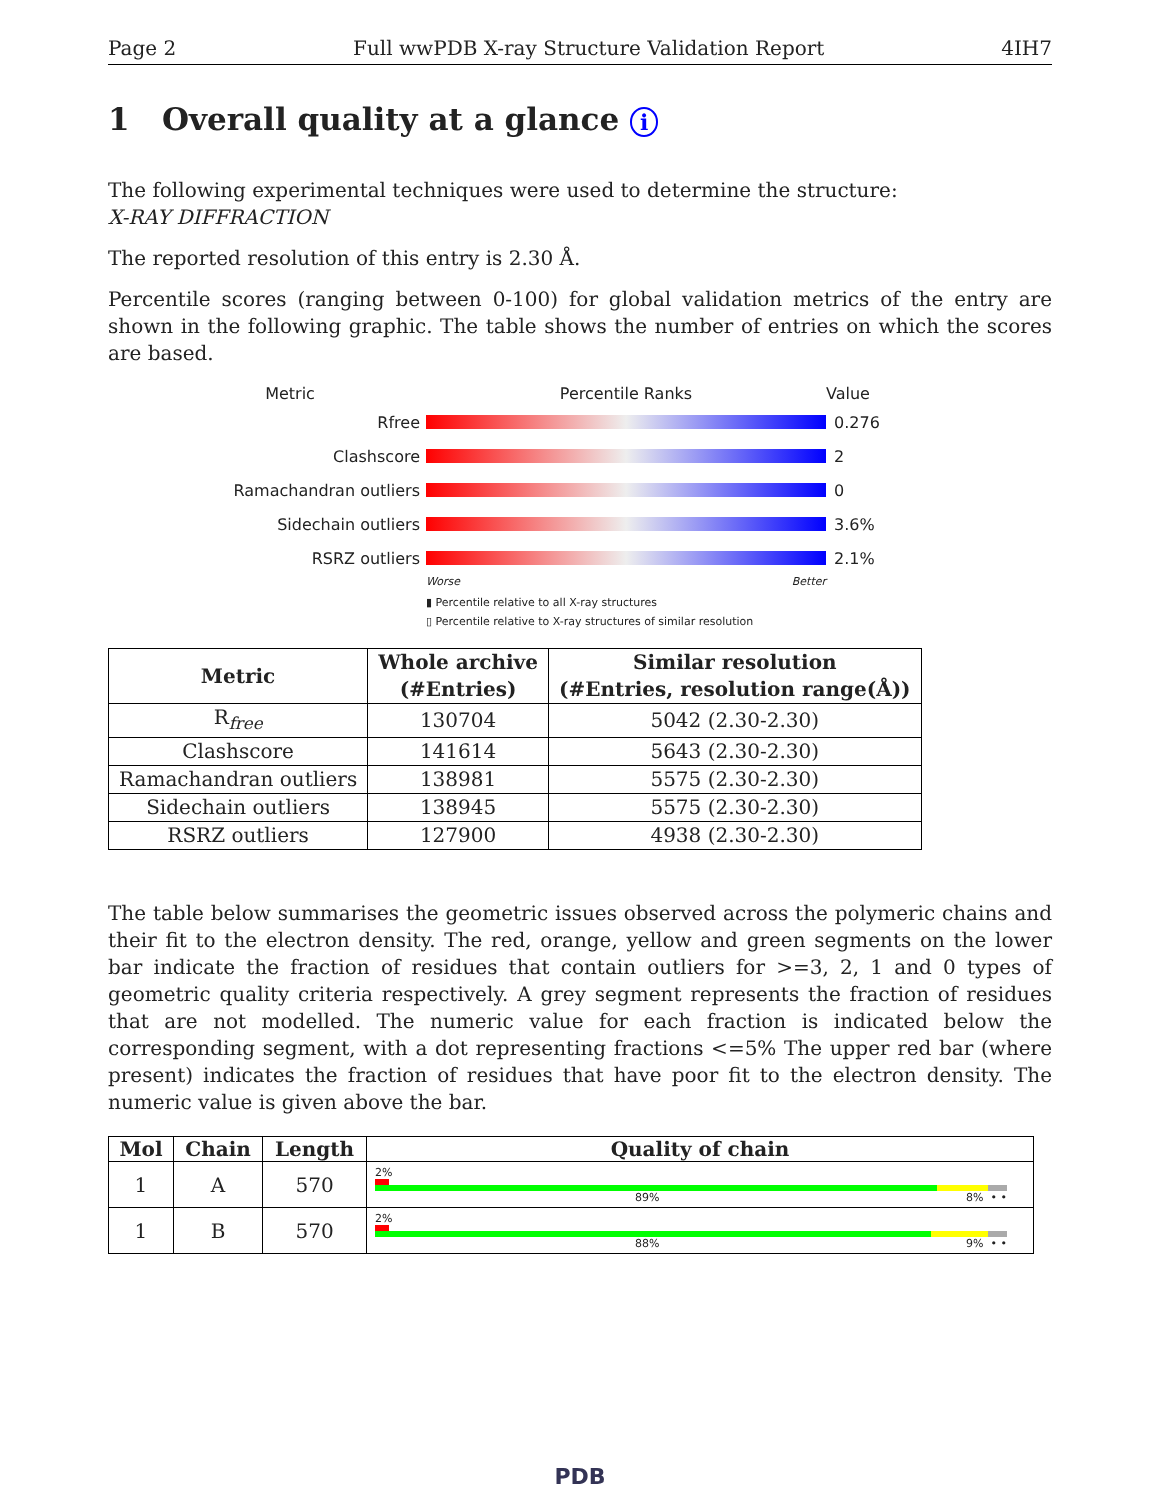Page 2 Full wwPDB X-ray Structure Validation Report 4IH7
1 Overall quality at a glance i
The following experimental techniques were used to determine the structure:
X-RAY DIFFRACTION
The reported resolution of this entry is 2.30 Å.
Percentile scores (ranging between 0-100) for global validation metrics of the entry are shown in the following graphic. The table shows the number of entries on which the scores are based.
Metric Percentile Ranks Value
Rfree 0.276
Clashscore 2
Ramachandran outliers 0
Sidechain outliers 3.6%
RSRZ outliers 2.1%
Worse Better
▮ Percentile relative to all X-ray structures
▯ Percentile relative to X-ray structures of similar resolution
| Metric | Whole archive (#Entries) | Similar resolution (#Entries, resolution range(Å)) |
| --- | --- | --- |
| R<sub>free</sub> | 130704 | 5042 (2.30-2.30) |
| Clashscore | 141614 | 5643 (2.30-2.30) |
| Ramachandran outliers | 138981 | 5575 (2.30-2.30) |
| Sidechain outliers | 138945 | 5575 (2.30-2.30) |
| RSRZ outliers | 127900 | 4938 (2.30-2.30) |
The table below summarises the geometric issues observed across the polymeric chains and their fit to the electron density. The red, orange, yellow and green segments on the lower bar indicate the fraction of residues that contain outliers for >=3, 2, 1 and 0 types of geometric quality criteria respectively. A grey segment represents the fraction of residues that are not modelled. The numeric value for each fraction is indicated below the corresponding segment, with a dot representing fractions <=5% The upper red bar (where present) indicates the fraction of residues that have poor fit to the electron density. The numeric value is given above the bar.
| Mol | Chain | Length | Quality of chain |
| --- | --- | --- | --- |
| 1 | A | 570 | 2% 89% 8% • • |
| 1 | B | 570 | 2% 88% 9% • • |
PDB